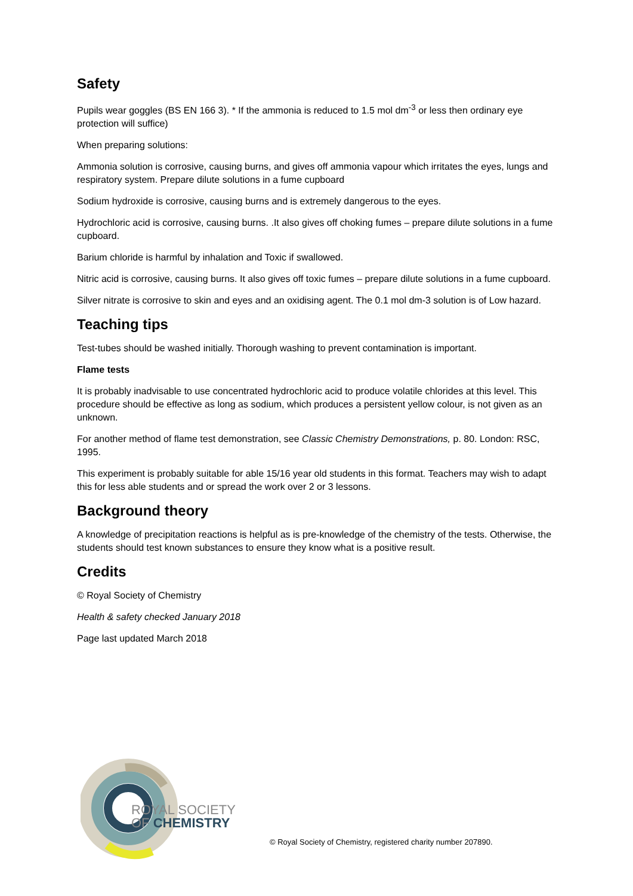Safety
Pupils wear goggles (BS EN 166 3). * If the ammonia is reduced to 1.5 mol dm<sup>-3</sup> or less then ordinary eye protection will suffice)
When preparing solutions:
Ammonia solution is corrosive, causing burns, and gives off ammonia vapour which irritates the eyes, lungs and respiratory system. Prepare dilute solutions in a fume cupboard
Sodium hydroxide is corrosive, causing burns and is extremely dangerous to the eyes.
Hydrochloric acid is corrosive, causing burns. .It also gives off choking fumes – prepare dilute solutions in a fume cupboard.
Barium chloride is harmful by inhalation and Toxic if swallowed.
Nitric acid is corrosive, causing burns. It also gives off toxic fumes – prepare dilute solutions in a fume cupboard.
Silver nitrate is corrosive to skin and eyes and an oxidising agent. The 0.1 mol dm-3 solution is of Low hazard.
Teaching tips
Test-tubes should be washed initially. Thorough washing to prevent contamination is important.
Flame tests
It is probably inadvisable to use concentrated hydrochloric acid to produce volatile chlorides at this level. This procedure should be effective as long as sodium, which produces a persistent yellow colour, is not given as an unknown.
For another method of flame test demonstration, see Classic Chemistry Demonstrations, p. 80. London: RSC, 1995.
This experiment is probably suitable for able 15/16 year old students in this format. Teachers may wish to adapt this for less able students and or spread the work over 2 or 3 lessons.
Background theory
A knowledge of precipitation reactions is helpful as is pre-knowledge of the chemistry of the tests. Otherwise, the students should test known substances to ensure they know what is a positive result.
Credits
© Royal Society of Chemistry
Health & safety checked January 2018
Page last updated March 2018
ROYAL SOCIETY
OF CHEMISTRY
© Royal Society of Chemistry, registered charity number 207890.